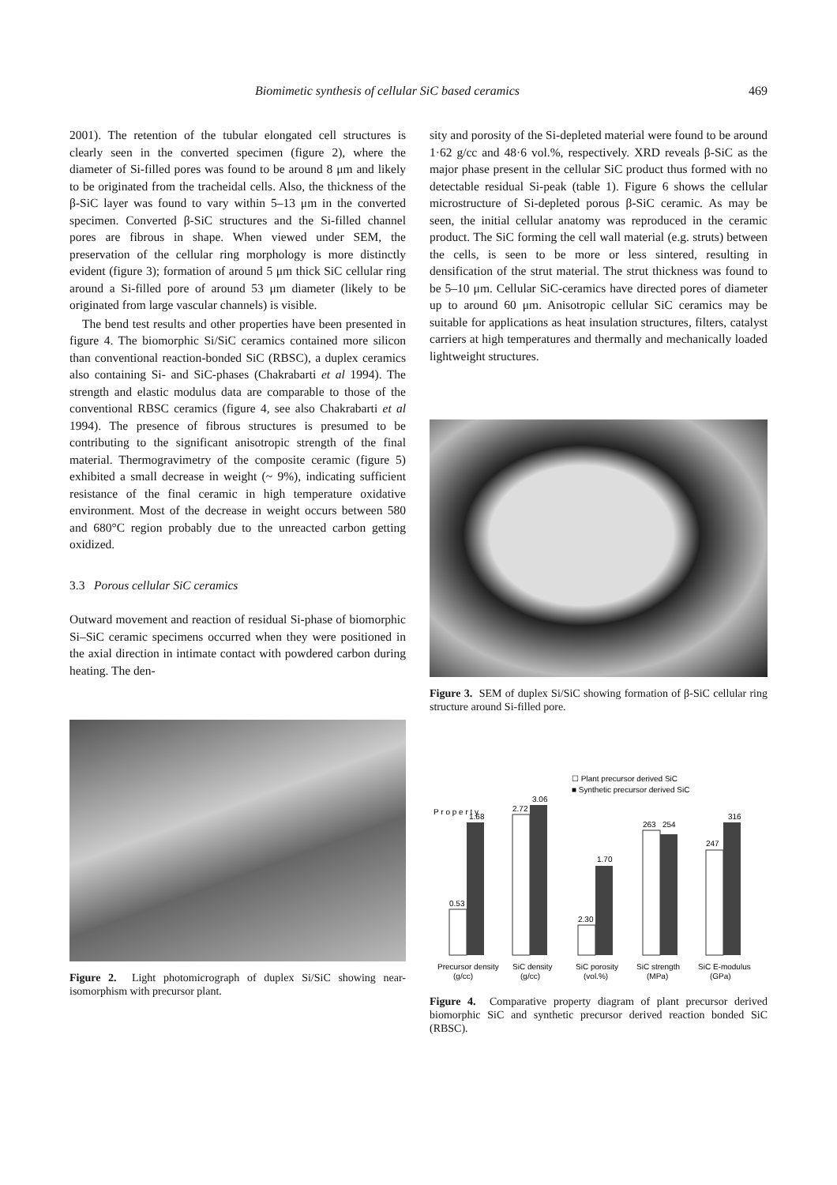Biomimetic synthesis of cellular SiC based ceramics 469
2001). The retention of the tubular elongated cell structures is clearly seen in the converted specimen (figure 2), where the diameter of Si-filled pores was found to be around 8 μm and likely to be originated from the tracheidal cells. Also, the thickness of the β-SiC layer was found to vary within 5–13 μm in the converted specimen. Converted β-SiC structures and the Si-filled channel pores are fibrous in shape. When viewed under SEM, the preservation of the cellular ring morphology is more distinctly evident (figure 3); formation of around 5 μm thick SiC cellular ring around a Si-filled pore of around 53 μm diameter (likely to be originated from large vascular channels) is visible.
The bend test results and other properties have been presented in figure 4. The biomorphic Si/SiC ceramics contained more silicon than conventional reaction-bonded SiC (RBSC), a duplex ceramics also containing Si- and SiC-phases (Chakrabarti et al 1994). The strength and elastic modulus data are comparable to those of the conventional RBSC ceramics (figure 4, see also Chakrabarti et al 1994). The presence of fibrous structures is presumed to be contributing to the significant anisotropic strength of the final material. Thermogravimetry of the composite ceramic (figure 5) exhibited a small decrease in weight (~ 9%), indicating sufficient resistance of the final ceramic in high temperature oxidative environment. Most of the decrease in weight occurs between 580 and 680°C region probably due to the unreacted carbon getting oxidized.
3.3 Porous cellular SiC ceramics
Outward movement and reaction of residual Si-phase of biomorphic Si–SiC ceramic specimens occurred when they were positioned in the axial direction in intimate contact with powdered carbon during heating. The den-
Figure 2. Light photomicrograph of duplex Si/SiC showing near-isomorphism with precursor plant.
sity and porosity of the Si-depleted material were found to be around 1·62 g/cc and 48·6 vol.%, respectively. XRD reveals β-SiC as the major phase present in the cellular SiC product thus formed with no detectable residual Si-peak (table 1). Figure 6 shows the cellular microstructure of Si-depleted porous β-SiC ceramic. As may be seen, the initial cellular anatomy was reproduced in the ceramic product. The SiC forming the cell wall material (e.g. struts) between the cells, is seen to be more or less sintered, resulting in densification of the strut material. The strut thickness was found to be 5–10 μm. Cellular SiC-ceramics have directed pores of diameter up to around 60 μm. Anisotropic cellular SiC ceramics may be suitable for applications as heat insulation structures, filters, catalyst carriers at high temperatures and thermally and mechanically loaded lightweight structures.
Figure 3. SEM of duplex Si/SiC showing formation of β-SiC cellular ring structure around Si-filled pore.
P r o p e r t y
0.53
1.68
2.72
3.06
2.30
1.70
263
254
247
316
☐ Plant precursor derived SiC
■ Synthetic precursor derived SiC
Precursor density
SiC density
SiC porosity
SiC strength
SiC E-modulus
(g/cc)
(g/cc)
(vol.%)
(MPa)
(GPa)
Figure 4. Comparative property diagram of plant precursor derived biomorphic SiC and synthetic precursor derived reaction bonded SiC (RBSC).